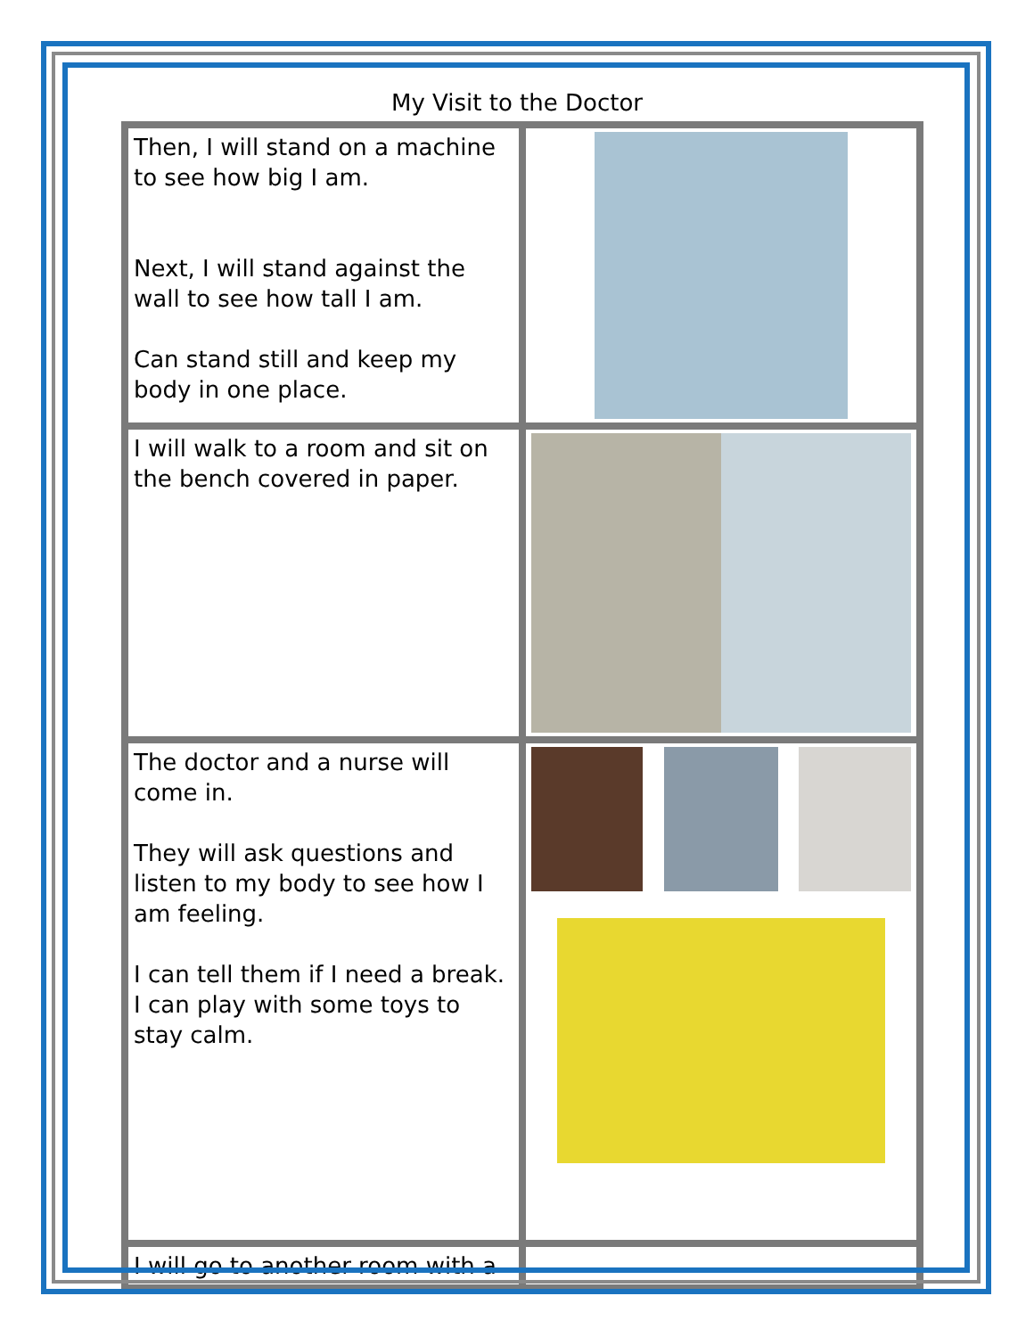My Visit to the Doctor
| Then, I will stand on a machine to see how big I am. Next, I will stand against the wall to see how tall I am. Can stand still and keep my body in one place. | |
| I will walk to a room and sit on the bench covered in paper. | |
| The doctor and a nurse will come in. They will ask questions and listen to my body to see how I am feeling. I can tell them if I need a break. I can play with some toys to stay calm. | |
| I will go to another room with a | |